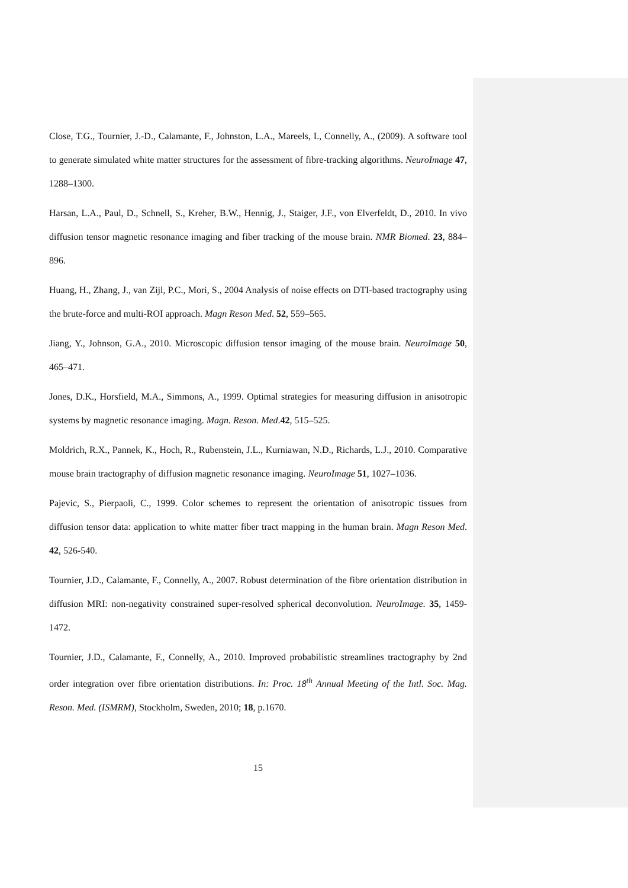Close, T.G., Tournier, J.-D., Calamante, F., Johnston, L.A., Mareels, I., Connelly, A., (2009). A software tool to generate simulated white matter structures for the assessment of fibre-tracking algorithms. NeuroImage 47, 1288–1300.
Harsan, L.A., Paul, D., Schnell, S., Kreher, B.W., Hennig, J., Staiger, J.F., von Elverfeldt, D., 2010. In vivo diffusion tensor magnetic resonance imaging and fiber tracking of the mouse brain. NMR Biomed. 23, 884–896.
Huang, H., Zhang, J., van Zijl, P.C., Mori, S., 2004 Analysis of noise effects on DTI-based tractography using the brute-force and multi-ROI approach. Magn Reson Med. 52, 559–565.
Jiang, Y., Johnson, G.A., 2010. Microscopic diffusion tensor imaging of the mouse brain. NeuroImage 50, 465–471.
Jones, D.K., Horsfield, M.A., Simmons, A., 1999. Optimal strategies for measuring diffusion in anisotropic systems by magnetic resonance imaging. Magn. Reson. Med.42, 515–525.
Moldrich, R.X., Pannek, K., Hoch, R., Rubenstein, J.L., Kurniawan, N.D., Richards, L.J., 2010. Comparative mouse brain tractography of diffusion magnetic resonance imaging. NeuroImage 51, 1027–1036.
Pajevic, S., Pierpaoli, C., 1999. Color schemes to represent the orientation of anisotropic tissues from diffusion tensor data: application to white matter fiber tract mapping in the human brain. Magn Reson Med. 42, 526-540.
Tournier, J.D., Calamante, F., Connelly, A., 2007. Robust determination of the fibre orientation distribution in diffusion MRI: non-negativity constrained super-resolved spherical deconvolution. NeuroImage. 35, 1459-1472.
Tournier, J.D., Calamante, F., Connelly, A., 2010. Improved probabilistic streamlines tractography by 2nd order integration over fibre orientation distributions. In: Proc. 18<sup>th</sup> Annual Meeting of the Intl. Soc. Mag. Reson. Med. (ISMRM), Stockholm, Sweden, 2010; 18, p.1670.
15